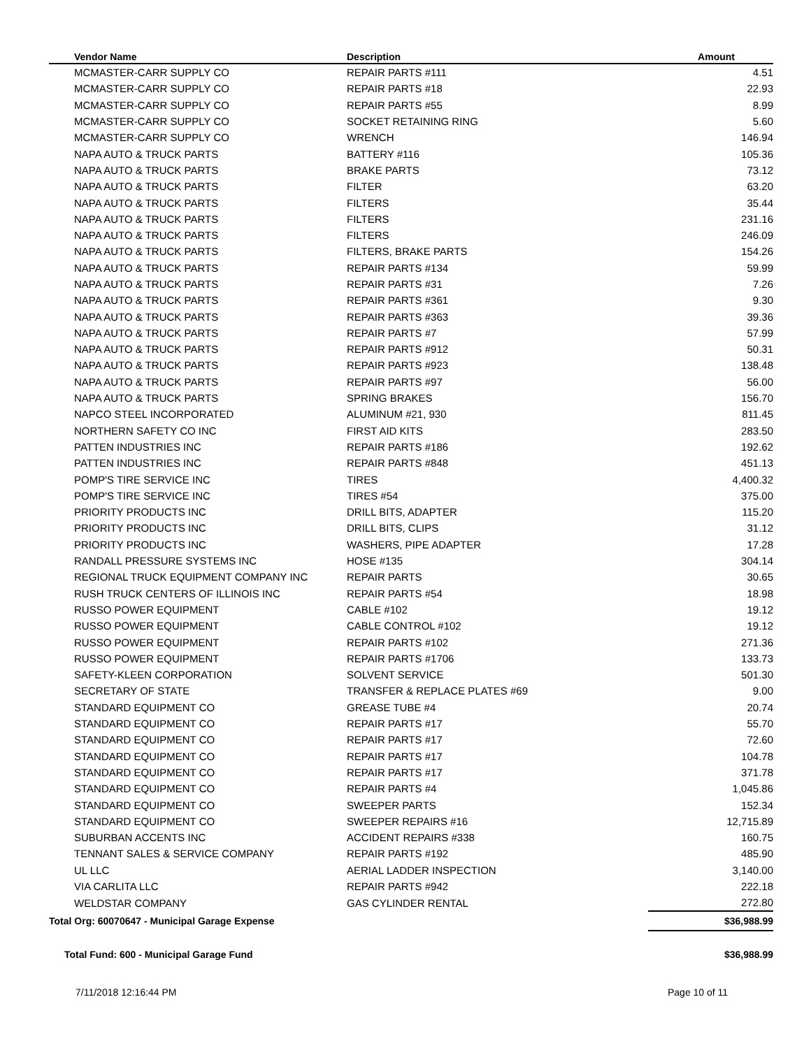| Vendor Name | Description | Amount |
| --- | --- | --- |
| MCMASTER-CARR SUPPLY CO | REPAIR PARTS #111 | 4.51 |
| MCMASTER-CARR SUPPLY CO | REPAIR PARTS #18 | 22.93 |
| MCMASTER-CARR SUPPLY CO | REPAIR PARTS #55 | 8.99 |
| MCMASTER-CARR SUPPLY CO | SOCKET RETAINING RING | 5.60 |
| MCMASTER-CARR SUPPLY CO | WRENCH | 146.94 |
| NAPA AUTO & TRUCK PARTS | BATTERY #116 | 105.36 |
| NAPA AUTO & TRUCK PARTS | BRAKE PARTS | 73.12 |
| NAPA AUTO & TRUCK PARTS | FILTER | 63.20 |
| NAPA AUTO & TRUCK PARTS | FILTERS | 35.44 |
| NAPA AUTO & TRUCK PARTS | FILTERS | 231.16 |
| NAPA AUTO & TRUCK PARTS | FILTERS | 246.09 |
| NAPA AUTO & TRUCK PARTS | FILTERS, BRAKE PARTS | 154.26 |
| NAPA AUTO & TRUCK PARTS | REPAIR PARTS #134 | 59.99 |
| NAPA AUTO & TRUCK PARTS | REPAIR PARTS #31 | 7.26 |
| NAPA AUTO & TRUCK PARTS | REPAIR PARTS #361 | 9.30 |
| NAPA AUTO & TRUCK PARTS | REPAIR PARTS #363 | 39.36 |
| NAPA AUTO & TRUCK PARTS | REPAIR PARTS #7 | 57.99 |
| NAPA AUTO & TRUCK PARTS | REPAIR PARTS #912 | 50.31 |
| NAPA AUTO & TRUCK PARTS | REPAIR PARTS #923 | 138.48 |
| NAPA AUTO & TRUCK PARTS | REPAIR PARTS #97 | 56.00 |
| NAPA AUTO & TRUCK PARTS | SPRING BRAKES | 156.70 |
| NAPCO STEEL INCORPORATED | ALUMINUM #21, 930 | 811.45 |
| NORTHERN SAFETY CO INC | FIRST AID KITS | 283.50 |
| PATTEN INDUSTRIES INC | REPAIR PARTS #186 | 192.62 |
| PATTEN INDUSTRIES INC | REPAIR PARTS #848 | 451.13 |
| POMP'S TIRE SERVICE INC | TIRES | 4,400.32 |
| POMP'S TIRE SERVICE INC | TIRES #54 | 375.00 |
| PRIORITY PRODUCTS INC | DRILL BITS, ADAPTER | 115.20 |
| PRIORITY PRODUCTS INC | DRILL BITS, CLIPS | 31.12 |
| PRIORITY PRODUCTS INC | WASHERS, PIPE ADAPTER | 17.28 |
| RANDALL PRESSURE SYSTEMS INC | HOSE #135 | 304.14 |
| REGIONAL TRUCK EQUIPMENT COMPANY INC | REPAIR PARTS | 30.65 |
| RUSH TRUCK CENTERS OF ILLINOIS INC | REPAIR PARTS #54 | 18.98 |
| RUSSO POWER EQUIPMENT | CABLE #102 | 19.12 |
| RUSSO POWER EQUIPMENT | CABLE CONTROL #102 | 19.12 |
| RUSSO POWER EQUIPMENT | REPAIR PARTS #102 | 271.36 |
| RUSSO POWER EQUIPMENT | REPAIR PARTS #1706 | 133.73 |
| SAFETY-KLEEN CORPORATION | SOLVENT SERVICE | 501.30 |
| SECRETARY OF STATE | TRANSFER & REPLACE PLATES #69 | 9.00 |
| STANDARD EQUIPMENT CO | GREASE TUBE #4 | 20.74 |
| STANDARD EQUIPMENT CO | REPAIR PARTS #17 | 55.70 |
| STANDARD EQUIPMENT CO | REPAIR PARTS #17 | 72.60 |
| STANDARD EQUIPMENT CO | REPAIR PARTS #17 | 104.78 |
| STANDARD EQUIPMENT CO | REPAIR PARTS #17 | 371.78 |
| STANDARD EQUIPMENT CO | REPAIR PARTS #4 | 1,045.86 |
| STANDARD EQUIPMENT CO | SWEEPER PARTS | 152.34 |
| STANDARD EQUIPMENT CO | SWEEPER REPAIRS #16 | 12,715.89 |
| SUBURBAN ACCENTS INC | ACCIDENT REPAIRS #338 | 160.75 |
| TENNANT SALES & SERVICE COMPANY | REPAIR PARTS #192 | 485.90 |
| UL LLC | AERIAL LADDER INSPECTION | 3,140.00 |
| VIA CARLITA LLC | REPAIR PARTS #942 | 222.18 |
| WELDSTAR COMPANY | GAS CYLINDER RENTAL | 272.80 |
| Total Org: 60070647 - Municipal Garage Expense | | $36,988.99 |
| Total Fund: 600 - Municipal Garage Fund | | $36,988.99 |
7/11/2018 12:16:44 PM Page 10 of 11